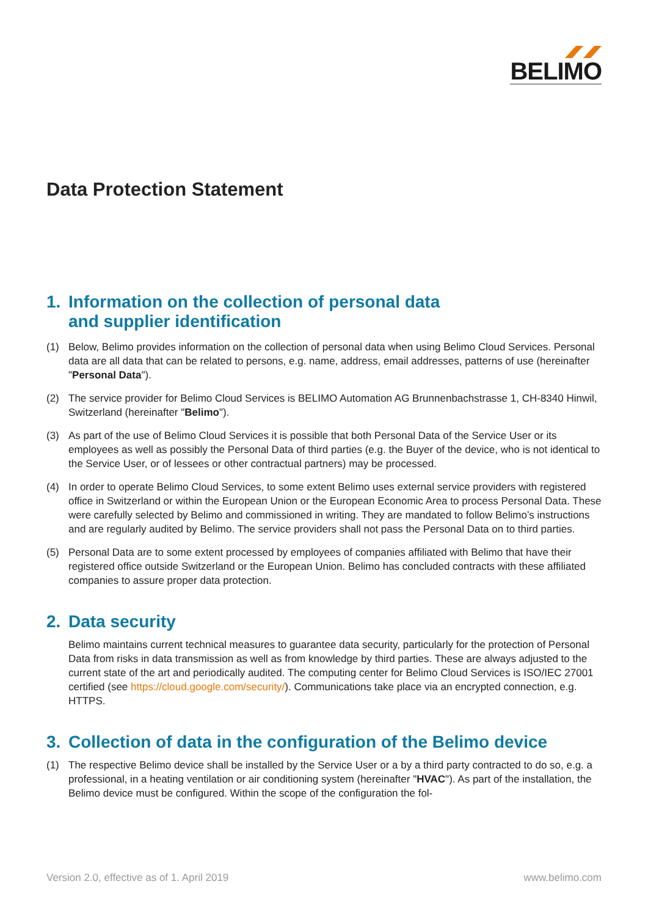BELIMO
Data Protection Statement
1. Information on the collection of personal data
and supplier identification
(1) Below, Belimo provides information on the collection of personal data when using Belimo Cloud Services. Personal data are all data that can be related to persons, e.g. name, address, email addresses, patterns of use (hereinafter "Personal Data").
(2) The service provider for Belimo Cloud Services is BELIMO Automation AG Brunnenbachstrasse 1, CH-8340 Hinwil, Switzerland (hereinafter "Belimo").
(3) As part of the use of Belimo Cloud Services it is possible that both Personal Data of the Service User or its employees as well as possibly the Personal Data of third parties (e.g. the Buyer of the device, who is not identical to the Service User, or of lessees or other contractual partners) may be processed.
(4) In order to operate Belimo Cloud Services, to some extent Belimo uses external service providers with registered office in Switzerland or within the European Union or the European Economic Area to process Personal Data. These were carefully selected by Belimo and commissioned in writing. They are mandated to follow Belimo’s instructions and are regularly audited by Belimo. The service providers shall not pass the Personal Data on to third parties.
(5) Personal Data are to some extent processed by employees of companies affiliated with Belimo that have their registered office outside Switzerland or the European Union. Belimo has concluded contracts with these affiliated companies to assure proper data protection.
2. Data security
Belimo maintains current technical measures to guarantee data security, particularly for the protection of Personal Data from risks in data transmission as well as from knowledge by third parties. These are always adjusted to the current state of the art and periodically audited. The computing center for Belimo Cloud Services is ISO/IEC 27001 certified (see https://cloud.google.com/security/). Communications take place via an encrypted connection, e.g. HTTPS.
3. Collection of data in the configuration of the Belimo device
(1) The respective Belimo device shall be installed by the Service User or a by a third party contracted to do so, e.g. a professional, in a heating ventilation or air conditioning system (hereinafter "HVAC"). As part of the installation, the Belimo device must be configured. Within the scope of the configuration the fol-
Version 2.0, effective as of 1. April 2019 www.belimo.com